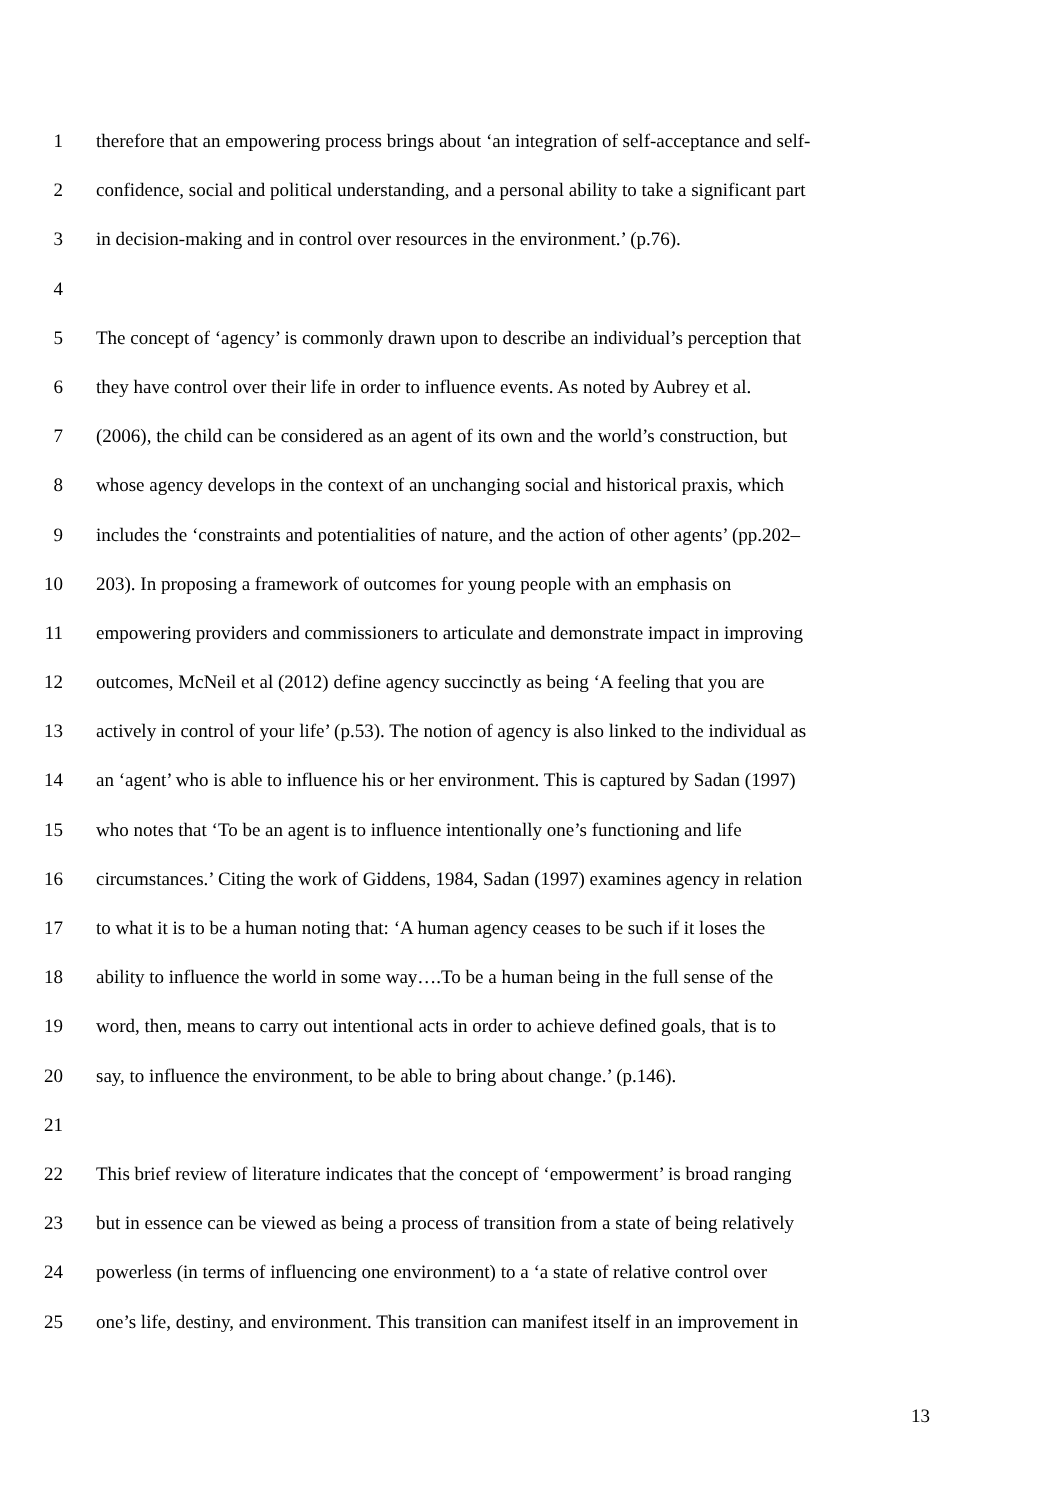1 therefore that an empowering process brings about ‘an integration of self-acceptance and self-
2 confidence, social and political understanding, and a personal ability to take a significant part
3 in decision-making and in control over resources in the environment.’ (p.76).
4
5 The concept of ‘agency’ is commonly drawn upon to describe an individual’s perception that
6 they have control over their life in order to influence events. As noted by Aubrey et al.
7 (2006), the child can be considered as an agent of its own and the world’s construction, but
8 whose agency develops in the context of an unchanging social and historical praxis, which
9 includes the ‘constraints and potentialities of nature, and the action of other agents’ (pp.202–
10 203). In proposing a framework of outcomes for young people with an emphasis on
11 empowering providers and commissioners to articulate and demonstrate impact in improving
12 outcomes, McNeil et al (2012) define agency succinctly as being ‘A feeling that you are
13 actively in control of your life’ (p.53). The notion of agency is also linked to the individual as
14 an ‘agent’ who is able to influence his or her environment. This is captured by Sadan (1997)
15 who notes that ‘To be an agent is to influence intentionally one’s functioning and life
16 circumstances.’ Citing the work of Giddens, 1984, Sadan (1997) examines agency in relation
17 to what it is to be a human noting that: ‘A human agency ceases to be such if it loses the
18 ability to influence the world in some way….To be a human being in the full sense of the
19 word, then, means to carry out intentional acts in order to achieve defined goals, that is to
20 say, to influence the environment, to be able to bring about change.’ (p.146).
21
22 This brief review of literature indicates that the concept of ‘empowerment’ is broad ranging
23 but in essence can be viewed as being a process of transition from a state of being relatively
24 powerless (in terms of influencing one environment) to a ‘a state of relative control over
25 one’s life, destiny, and environment. This transition can manifest itself in an improvement in
13